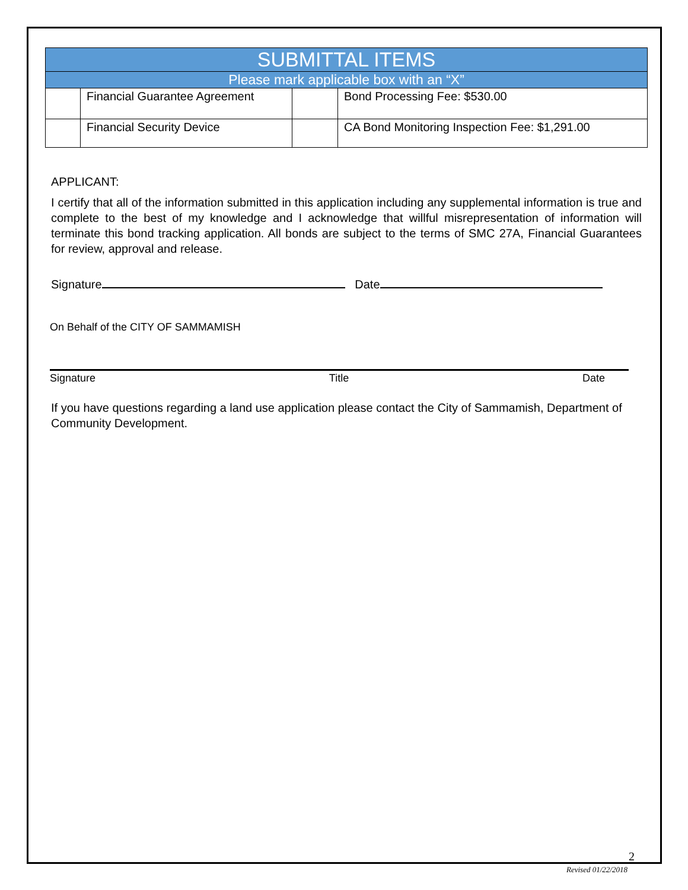| SUBMITTAL ITEMS | | | |
| --- | --- | --- | --- |
| Please mark applicable box with an “X” | | | |
| | Financial Guarantee Agreement | | Bond Processing Fee: $530.00 |
| | Financial Security Device | | CA Bond Monitoring Inspection Fee: $1,291.00 |
APPLICANT:
I certify that all of the information submitted in this application including any supplemental information is true and complete to the best of my knowledge and I acknowledge that willful misrepresentation of information will terminate this bond tracking application. All bonds are subject to the terms of SMC 27A, Financial Guarantees for review, approval and release.
Signature Date
On Behalf of the CITY OF SAMMAMISH
Signature Title Date
If you have questions regarding a land use application please contact the City of Sammamish, Department of Community Development.
2
Revised 01/22/2018